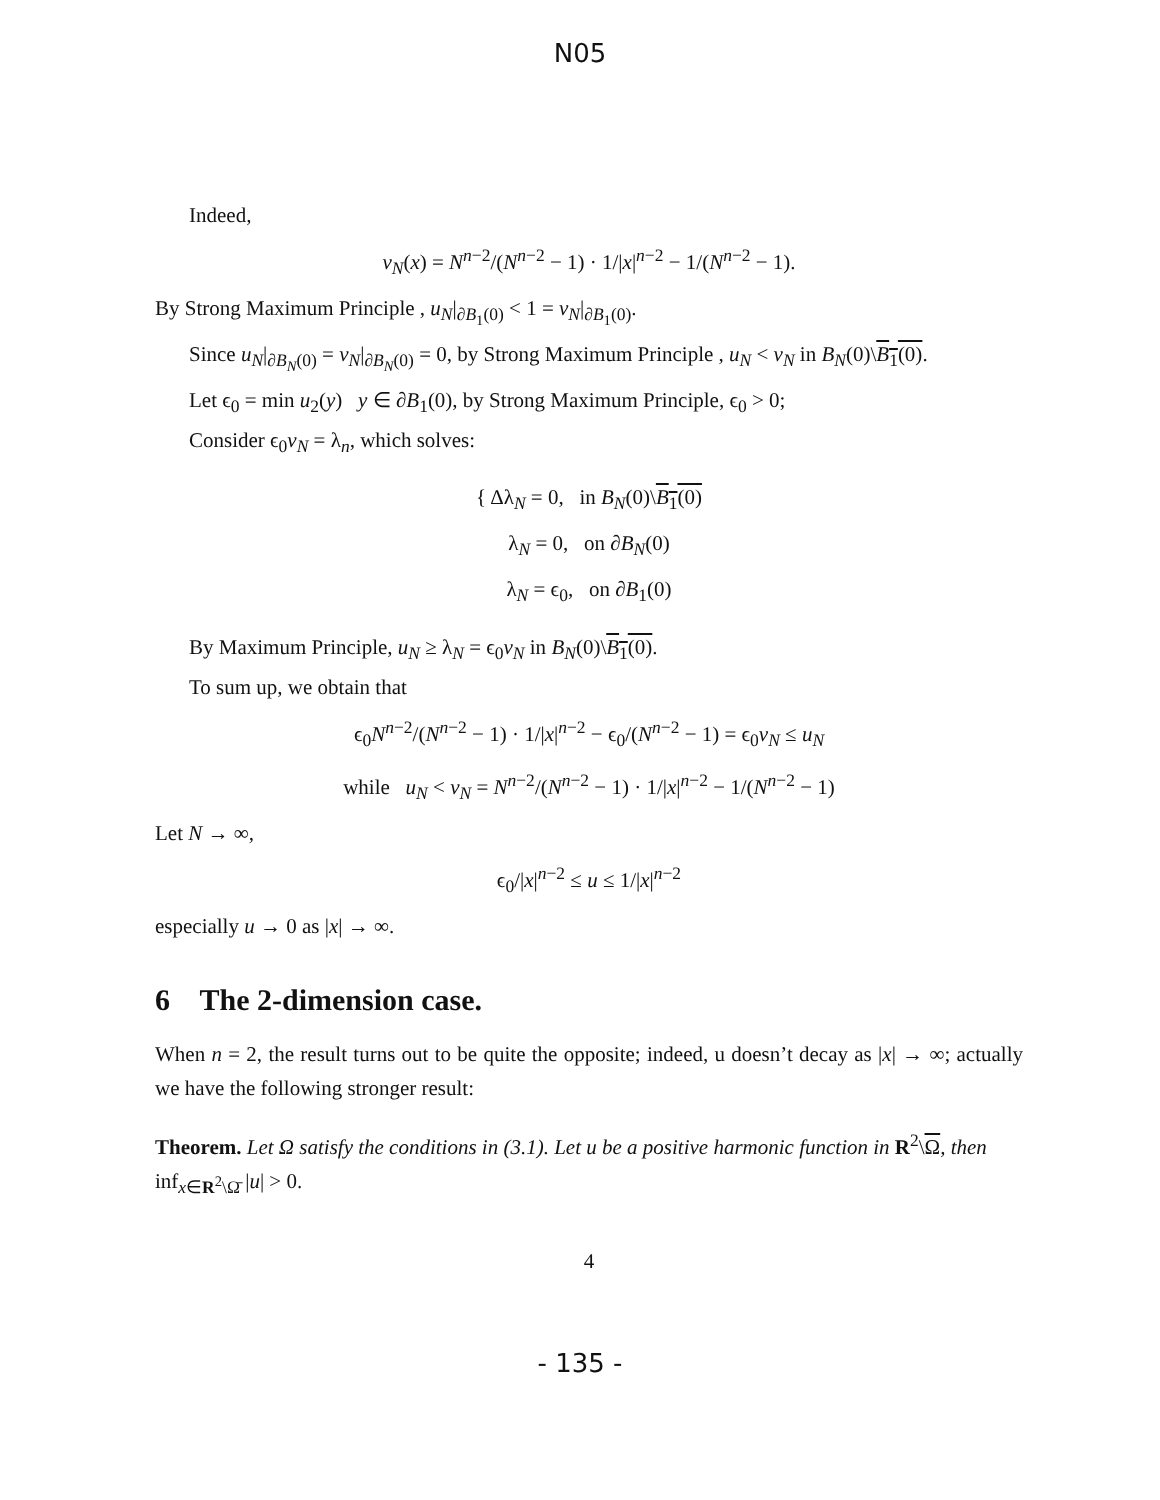N05
Indeed,
v<sub>N</sub>(x) = N<sup>n−2</sup>/(N<sup>n−2</sup> − 1) · 1/|x|<sup>n−2</sup> − 1/(N<sup>n−2</sup> − 1).
By Strong Maximum Principle , u<sub>N</sub>|<sub>∂B<sub>1</sub>(0)</sub> < 1 = v<sub>N</sub>|<sub>∂B<sub>1</sub>(0)</sub>.
Since u<sub>N</sub>|<sub>∂B<sub>N</sub>(0)</sub> = v<sub>N</sub>|<sub>∂B<sub>N</sub>(0)</sub> = 0, by Strong Maximum Principle , u<sub>N</sub> < v<sub>N</sub> in B<sub>N</sub>(0)\B<sub>1</sub>(0).
Let ϵ<sub>0</sub> = min u<sub>2</sub>(y) y ∈ ∂B<sub>1</sub>(0), by Strong Maximum Principle, ϵ<sub>0</sub> > 0;
Consider ϵ<sub>0</sub>v<sub>N</sub> = λ<sub>n</sub>, which solves:
{ Δλ<sub>N</sub> = 0, in B<sub>N</sub>(0)\B<sub>1</sub>(0)
λ<sub>N</sub> = 0, on ∂B<sub>N</sub>(0)
λ<sub>N</sub> = ϵ<sub>0</sub>, on ∂B<sub>1</sub>(0)
By Maximum Principle, u<sub>N</sub> ≥ λ<sub>N</sub> = ϵ<sub>0</sub>v<sub>N</sub> in B<sub>N</sub>(0)\B<sub>1</sub>(0).
To sum up, we obtain that
ϵ<sub>0</sub>N<sup>n−2</sup>/(N<sup>n−2</sup> − 1) · 1/|x|<sup>n−2</sup> − ϵ<sub>0</sub>/(N<sup>n−2</sup> − 1) = ϵ<sub>0</sub>v<sub>N</sub> ≤ u<sub>N</sub>
while u<sub>N</sub> < v<sub>N</sub> = N<sup>n−2</sup>/(N<sup>n−2</sup> − 1) · 1/|x|<sup>n−2</sup> − 1/(N<sup>n−2</sup> − 1)
Let N → ∞,
ϵ<sub>0</sub>/|x|<sup>n−2</sup> ≤ u ≤ 1/|x|<sup>n−2</sup>
especially u → 0 as |x| → ∞.
6 The 2-dimension case.
When n = 2, the result turns out to be quite the opposite; indeed, u doesn’t decay as |x| → ∞; actually we have the following stronger result:
Theorem. Let Ω satisfy the conditions in (3.1). Let u be a positive harmonic function in R<sup>2</sup>\Ω, then inf<sub>x∈R<sup>2</sup>\Ω̄</sub> |u| > 0.
4
- 135 -